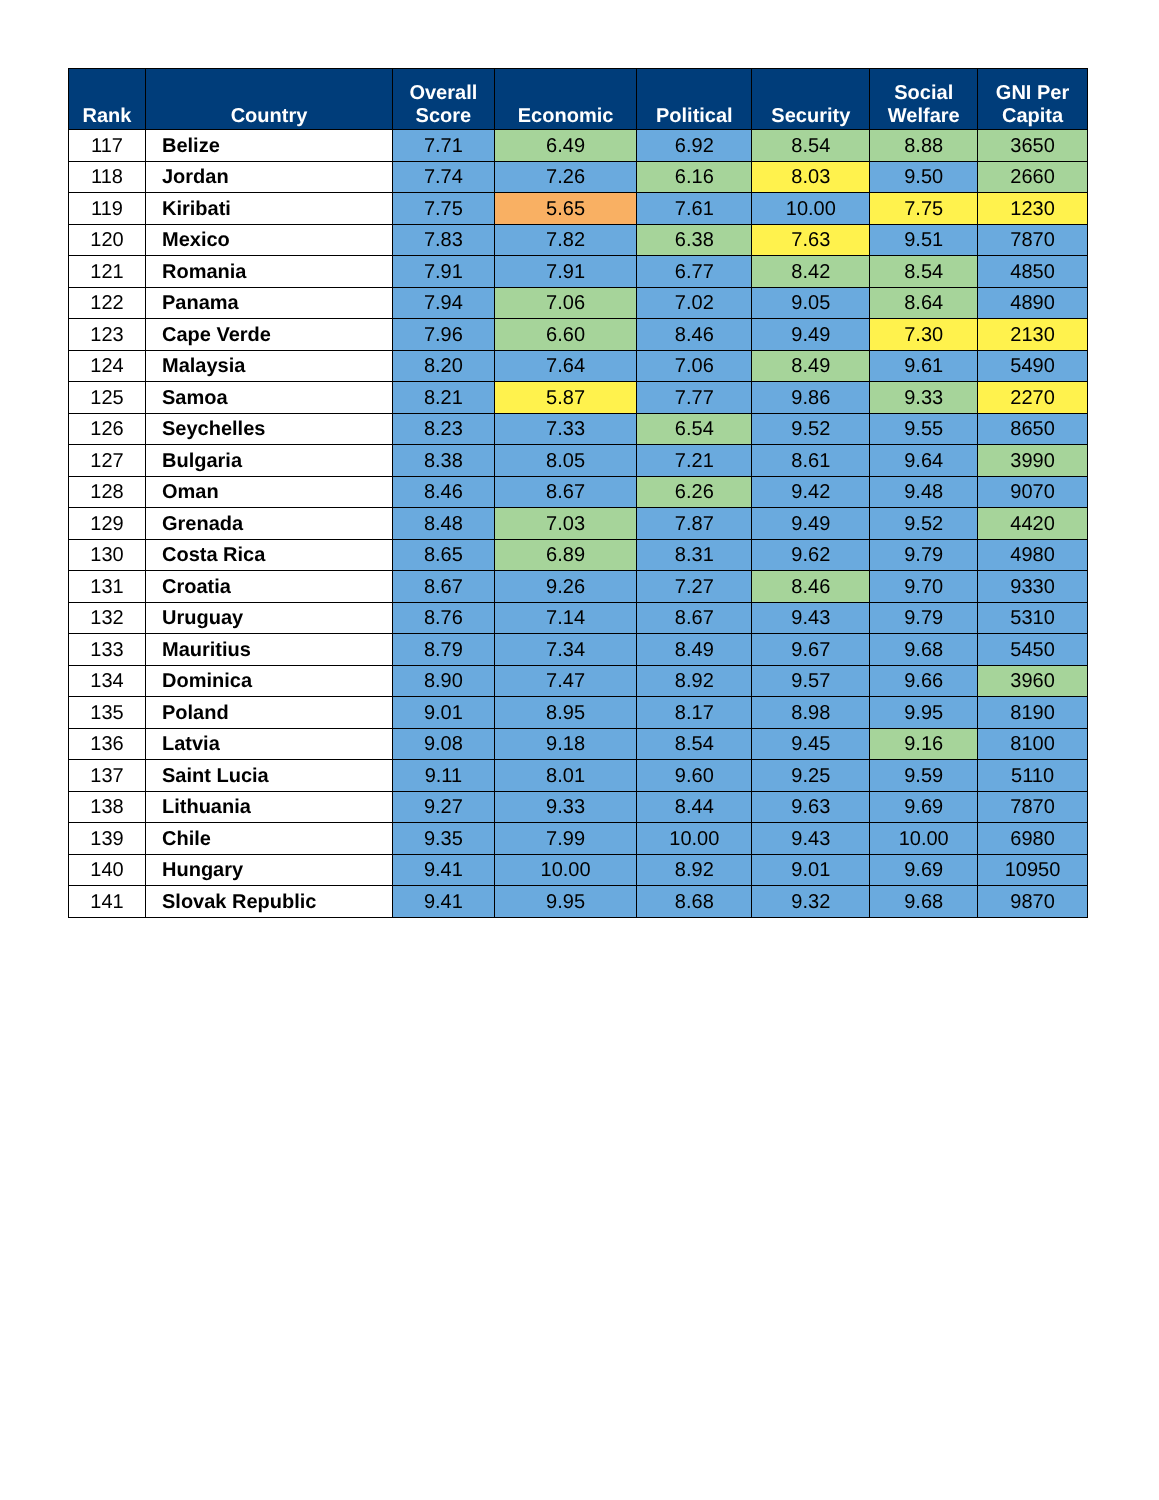| Rank | Country | Overall Score | Economic | Political | Security | Social Welfare | GNI Per Capita |
| --- | --- | --- | --- | --- | --- | --- | --- |
| 117 | Belize | 7.71 | 6.49 | 6.92 | 8.54 | 8.88 | 3650 |
| 118 | Jordan | 7.74 | 7.26 | 6.16 | 8.03 | 9.50 | 2660 |
| 119 | Kiribati | 7.75 | 5.65 | 7.61 | 10.00 | 7.75 | 1230 |
| 120 | Mexico | 7.83 | 7.82 | 6.38 | 7.63 | 9.51 | 7870 |
| 121 | Romania | 7.91 | 7.91 | 6.77 | 8.42 | 8.54 | 4850 |
| 122 | Panama | 7.94 | 7.06 | 7.02 | 9.05 | 8.64 | 4890 |
| 123 | Cape Verde | 7.96 | 6.60 | 8.46 | 9.49 | 7.30 | 2130 |
| 124 | Malaysia | 8.20 | 7.64 | 7.06 | 8.49 | 9.61 | 5490 |
| 125 | Samoa | 8.21 | 5.87 | 7.77 | 9.86 | 9.33 | 2270 |
| 126 | Seychelles | 8.23 | 7.33 | 6.54 | 9.52 | 9.55 | 8650 |
| 127 | Bulgaria | 8.38 | 8.05 | 7.21 | 8.61 | 9.64 | 3990 |
| 128 | Oman | 8.46 | 8.67 | 6.26 | 9.42 | 9.48 | 9070 |
| 129 | Grenada | 8.48 | 7.03 | 7.87 | 9.49 | 9.52 | 4420 |
| 130 | Costa Rica | 8.65 | 6.89 | 8.31 | 9.62 | 9.79 | 4980 |
| 131 | Croatia | 8.67 | 9.26 | 7.27 | 8.46 | 9.70 | 9330 |
| 132 | Uruguay | 8.76 | 7.14 | 8.67 | 9.43 | 9.79 | 5310 |
| 133 | Mauritius | 8.79 | 7.34 | 8.49 | 9.67 | 9.68 | 5450 |
| 134 | Dominica | 8.90 | 7.47 | 8.92 | 9.57 | 9.66 | 3960 |
| 135 | Poland | 9.01 | 8.95 | 8.17 | 8.98 | 9.95 | 8190 |
| 136 | Latvia | 9.08 | 9.18 | 8.54 | 9.45 | 9.16 | 8100 |
| 137 | Saint Lucia | 9.11 | 8.01 | 9.60 | 9.25 | 9.59 | 5110 |
| 138 | Lithuania | 9.27 | 9.33 | 8.44 | 9.63 | 9.69 | 7870 |
| 139 | Chile | 9.35 | 7.99 | 10.00 | 9.43 | 10.00 | 6980 |
| 140 | Hungary | 9.41 | 10.00 | 8.92 | 9.01 | 9.69 | 10950 |
| 141 | Slovak Republic | 9.41 | 9.95 | 8.68 | 9.32 | 9.68 | 9870 |